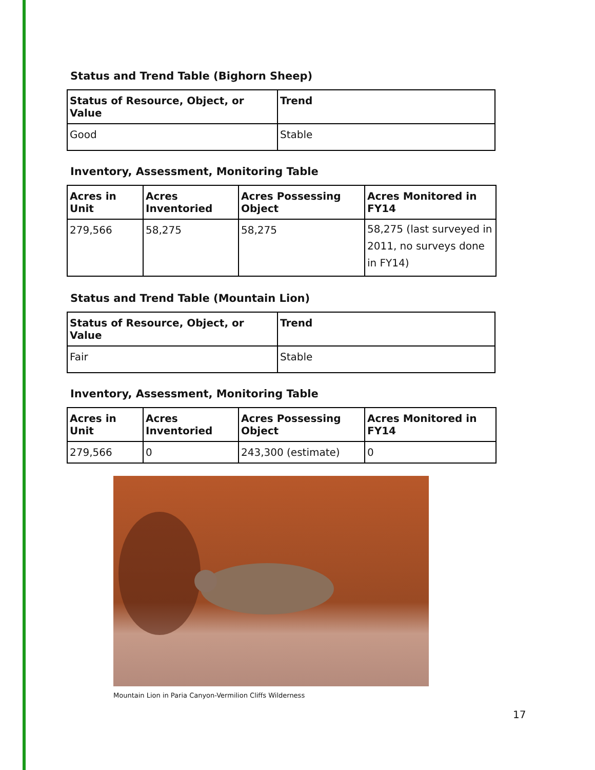Status and Trend Table (Bighorn Sheep)
| Status of Resource, Object, or Value | Trend |
| --- | --- |
| Good | Stable |
Inventory, Assessment, Monitoring Table
| Acres in Unit | Acres Inventoried | Acres Possessing Object | Acres Monitored in FY14 |
| --- | --- | --- | --- |
| 279,566 | 58,275 | 58,275 | 58,275 (last surveyed in 2011, no surveys done in FY14) |
Status and Trend Table (Mountain Lion)
| Status of Resource, Object, or Value | Trend |
| --- | --- |
| Fair | Stable |
Inventory, Assessment, Monitoring Table
| Acres in Unit | Acres Inventoried | Acres Possessing Object | Acres Monitored in FY14 |
| --- | --- | --- | --- |
| 279,566 | 0 | 243,300 (estimate) | 0 |
Mountain Lion in Paria Canyon-Vermilion Cliffs Wilderness
17